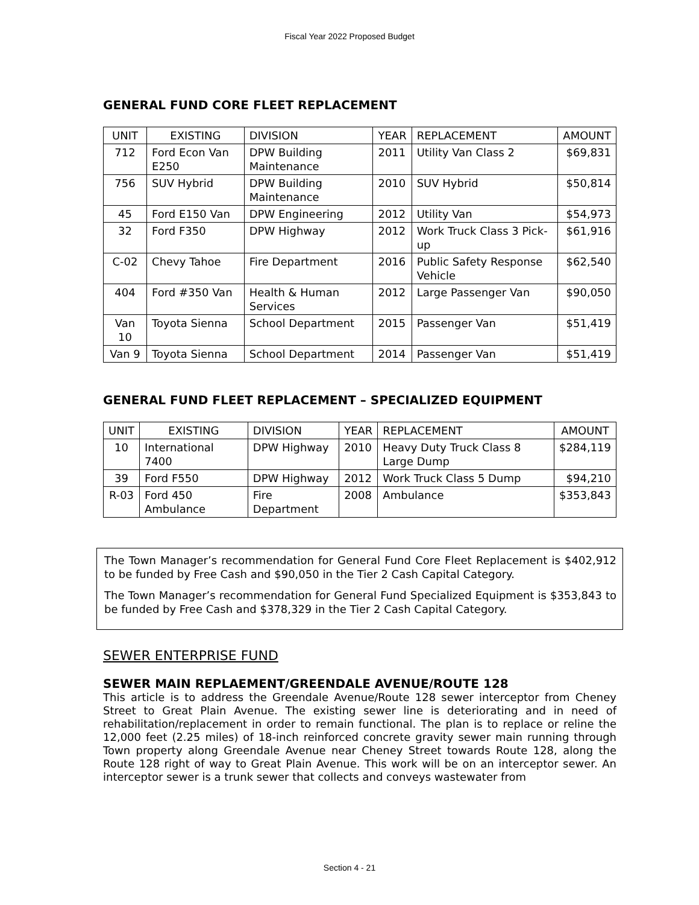Fiscal Year 2022 Proposed Budget
GENERAL FUND CORE FLEET REPLACEMENT
| UNIT | EXISTING | DIVISION | YEAR | REPLACEMENT | AMOUNT |
| --- | --- | --- | --- | --- | --- |
| 712 | Ford Econ Van E250 | DPW Building Maintenance | 2011 | Utility Van Class 2 | $69,831 |
| 756 | SUV Hybrid | DPW Building Maintenance | 2010 | SUV Hybrid | $50,814 |
| 45 | Ford E150 Van | DPW Engineering | 2012 | Utility Van | $54,973 |
| 32 | Ford F350 | DPW Highway | 2012 | Work Truck Class 3 Pick-up | $61,916 |
| C-02 | Chevy Tahoe | Fire Department | 2016 | Public Safety Response Vehicle | $62,540 |
| 404 | Ford #350 Van | Health & Human Services | 2012 | Large Passenger Van | $90,050 |
| Van 10 | Toyota Sienna | School Department | 2015 | Passenger Van | $51,419 |
| Van 9 | Toyota Sienna | School Department | 2014 | Passenger Van | $51,419 |
GENERAL FUND FLEET REPLACEMENT – SPECIALIZED EQUIPMENT
| UNIT | EXISTING | DIVISION | YEAR | REPLACEMENT | AMOUNT |
| --- | --- | --- | --- | --- | --- |
| 10 | International 7400 | DPW Highway | 2010 | Heavy Duty Truck Class 8 Large Dump | $284,119 |
| 39 | Ford F550 | DPW Highway | 2012 | Work Truck Class 5 Dump | $94,210 |
| R-03 | Ford 450 Ambulance | Fire Department | 2008 | Ambulance | $353,843 |
The Town Manager’s recommendation for General Fund Core Fleet Replacement is $402,912 to be funded by Free Cash and $90,050 in the Tier 2 Cash Capital Category.
The Town Manager’s recommendation for General Fund Specialized Equipment is $353,843 to be funded by Free Cash and $378,329 in the Tier 2 Cash Capital Category.
SEWER ENTERPRISE FUND
SEWER MAIN REPLAEMENT/GREENDALE AVENUE/ROUTE 128
This article is to address the Greendale Avenue/Route 128 sewer interceptor from Cheney Street to Great Plain Avenue. The existing sewer line is deteriorating and in need of rehabilitation/replacement in order to remain functional. The plan is to replace or reline the 12,000 feet (2.25 miles) of 18-inch reinforced concrete gravity sewer main running through Town property along Greendale Avenue near Cheney Street towards Route 128, along the Route 128 right of way to Great Plain Avenue. This work will be on an interceptor sewer. An interceptor sewer is a trunk sewer that collects and conveys wastewater from
Section 4 - 21